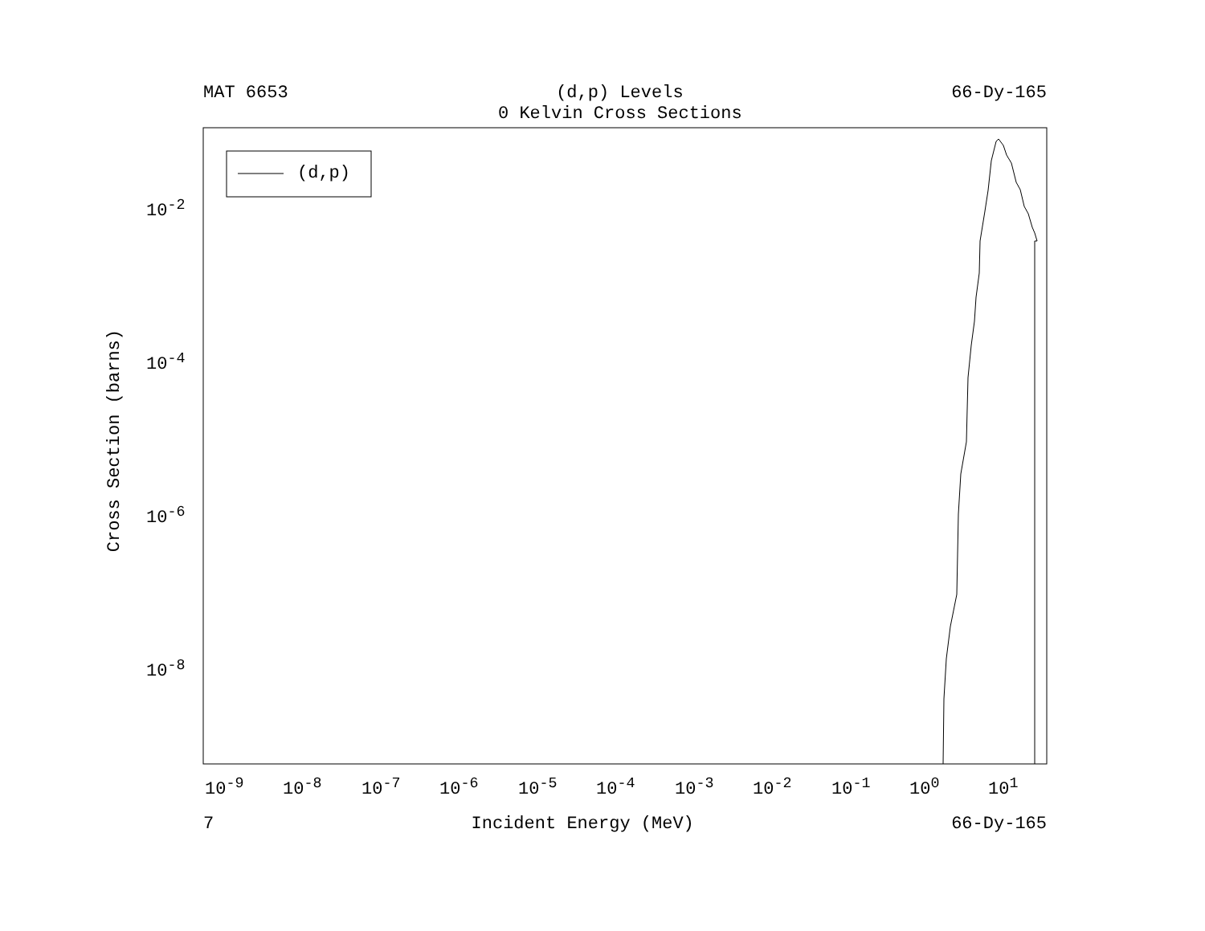MAT 6653 (d,p) Levels 66-Dy-165
0 Kelvin Cross Sections
(d,p)
Cross Section (barns)
10<sup>-2</sup>
10<sup>-4</sup>
10<sup>-6</sup>
10<sup>-8</sup>
10<sup>-9</sup> 10<sup>-8</sup> 10<sup>-7</sup> 10<sup>-6</sup> 10<sup>-5</sup> 10<sup>-4</sup> 10<sup>-3</sup> 10<sup>-2</sup> 10<sup>-1</sup> 10<sup>0</sup> 10<sup>1</sup>
7 Incident Energy (MeV) 66-Dy-165